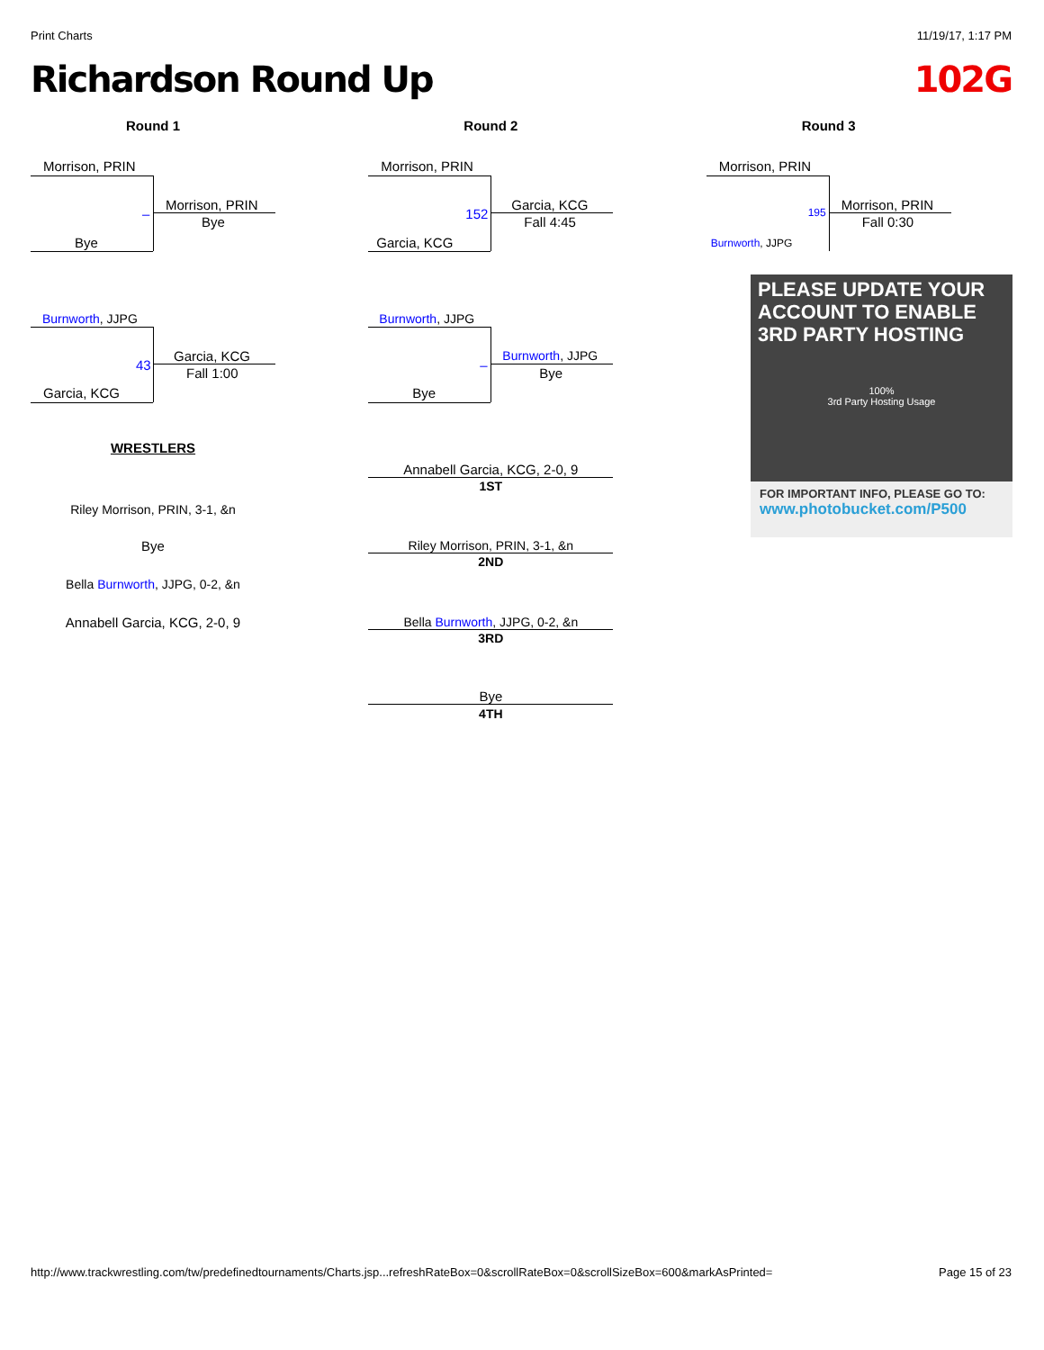Print Charts 11/19/17, 1:17 PM
Richardson Round Up 102G
Round 1
Morrison, PRIN
Morrison, PRIN
Bye
–
Bye
Burnworth, JJPG
Garcia, KCG
Fall 1:00
43
Garcia, KCG
WRESTLERS
Riley Morrison, PRIN, 3-1, &n
Bye
Bella Burnworth, JJPG, 0-2, &n
Annabell Garcia, KCG, 2-0, 9
Round 2
Morrison, PRIN
Garcia, KCG
Fall 4:45
152
Garcia, KCG
Burnworth, JJPG
Burnworth, JJPG
Bye
–
Bye
Annabell Garcia, KCG, 2-0, 9
1ST
Riley Morrison, PRIN, 3-1, &n
2ND
Bella Burnworth, JJPG, 0-2, &n
3RD
Bye
4TH
Round 3
Morrison, PRIN
Morrison, PRIN
Fall 0:30
195
Burnworth, JJPG
PLEASE UPDATE YOUR ACCOUNT TO ENABLE 3RD PARTY HOSTING
100%
3rd Party Hosting Usage
FOR IMPORTANT INFO, PLEASE GO TO:
www.photobucket.com/P500
http://www.trackwrestling.com/tw/predefinedtournaments/Charts.jsp...refreshRateBox=0&scrollRateBox=0&scrollSizeBox=600&markAsPrinted= Page 15 of 23